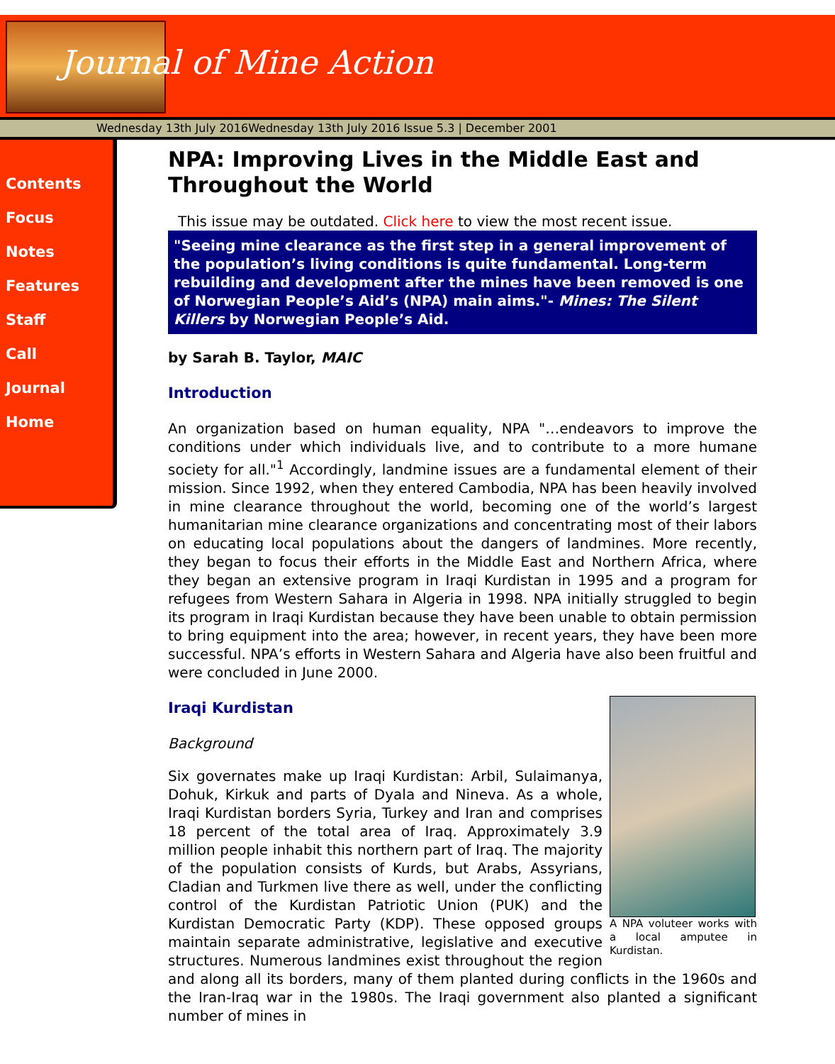Journal of Mine Action
Wednesday 13th July 2016Wednesday 13th July 2016 Issue 5.3 | December 2001
Contents
Focus
Notes
Features
Staff
Call
Journal
Home
NPA: Improving Lives in the Middle East and Throughout the World
This issue may be outdated. Click here to view the most recent issue.
"Seeing mine clearance as the first step in a general improvement of the population’s living conditions is quite fundamental. Long-term rebuilding and development after the mines have been removed is one of Norwegian People’s Aid’s (NPA) main aims."- Mines: The Silent Killers by Norwegian People’s Aid.
by Sarah B. Taylor, MAIC
Introduction
An organization based on human equality, NPA "…endeavors to improve the conditions under which individuals live, and to contribute to a more humane society for all."<sup>1</sup> Accordingly, landmine issues are a fundamental element of their mission. Since 1992, when they entered Cambodia, NPA has been heavily involved in mine clearance throughout the world, becoming one of the world’s largest humanitarian mine clearance organizations and concentrating most of their labors on educating local populations about the dangers of landmines. More recently, they began to focus their efforts in the Middle East and Northern Africa, where they began an extensive program in Iraqi Kurdistan in 1995 and a program for refugees from Western Sahara in Algeria in 1998. NPA initially struggled to begin its program in Iraqi Kurdistan because they have been unable to obtain permission to bring equipment into the area; however, in recent years, they have been more successful. NPA’s efforts in Western Sahara and Algeria have also been fruitful and were concluded in June 2000.
A NPA voluteer works with a local amputee in Kurdistan.
Iraqi Kurdistan
Background
Six governates make up Iraqi Kurdistan: Arbil, Sulaimanya, Dohuk, Kirkuk and parts of Dyala and Nineva. As a whole, Iraqi Kurdistan borders Syria, Turkey and Iran and comprises 18 percent of the total area of Iraq. Approximately 3.9 million people inhabit this northern part of Iraq. The majority of the population consists of Kurds, but Arabs, Assyrians, Cladian and Turkmen live there as well, under the conflicting control of the Kurdistan Patriotic Union (PUK) and the Kurdistan Democratic Party (KDP). These opposed groups maintain separate administrative, legislative and executive structures. Numerous landmines exist throughout the region and along all its borders, many of them planted during conflicts in the 1960s and the Iran-Iraq war in the 1980s. The Iraqi government also planted a significant number of mines in